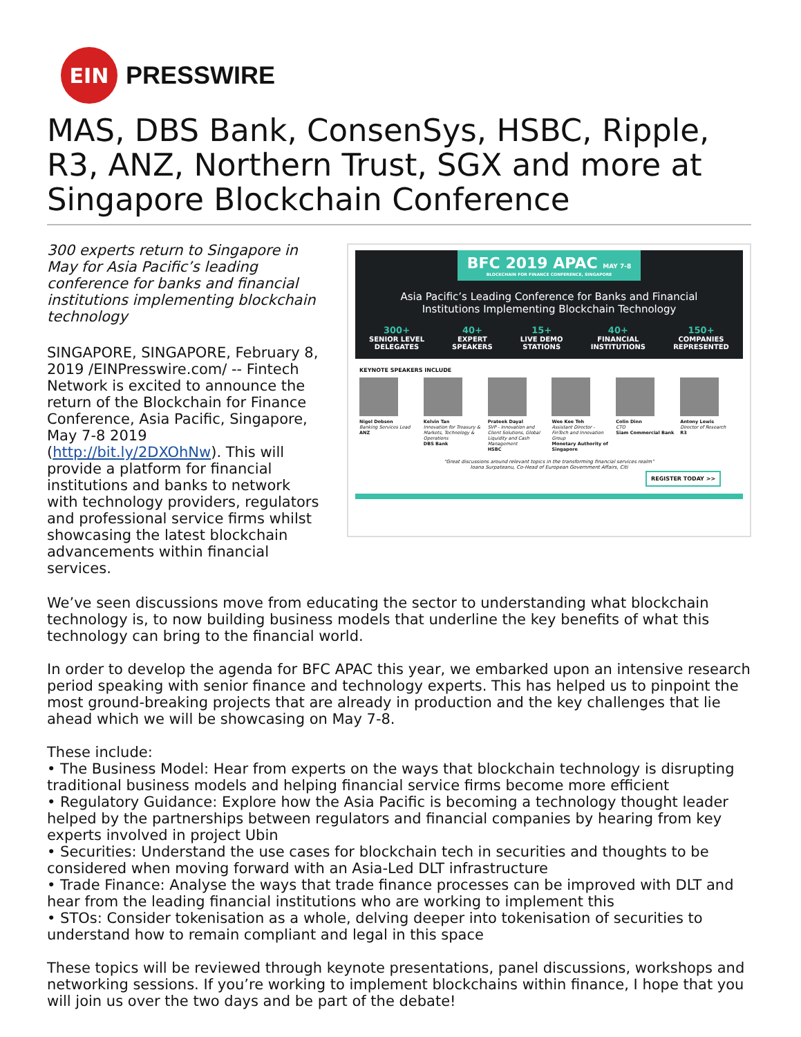EIN
PRESSWIRE
MAS, DBS Bank, ConsenSys, HSBC, Ripple, R3, ANZ, Northern Trust, SGX and more at Singapore Blockchain Conference
300 experts return to Singapore in May for Asia Pacific’s leading conference for banks and financial institutions implementing blockchain technology
SINGAPORE, SINGAPORE, February 8, 2019 /EINPresswire.com/ -- Fintech Network is excited to announce the return of the Blockchain for Finance Conference, Asia Pacific, Singapore, May 7-8 2019 (http://bit.ly/2DXOhNw). This will provide a platform for financial institutions and banks to network with technology providers, regulators and professional service firms whilst showcasing the latest blockchain advancements within financial services.
BFC 2019 APAC MAY 7-8 BLOCKCHAIN FOR FINANCE CONFERENCE, SINGAPORE
Asia Pacific’s Leading Conference for Banks and Financial
Institutions Implementing Blockchain Technology
300+
SENIOR LEVEL
DELEGATES
40+
EXPERT
SPEAKERS
15+
LIVE DEMO
STATIONS
40+
FINANCIAL
INSTITUTIONS
150+
COMPANIES
REPRESENTED
KEYNOTE SPEAKERS INCLUDE
Nigel Dobson
Banking Services Lead
ANZ
Kelvin Tan
Innovation for Treasury & Markets, Technology & Operations
DBS Bank
Prateek Dayal
SVP - Innovation and Client Solutions, Global Liquidity and Cash Management
HSBC
Wee Kee Toh
Assistant Director - FinTech and Innovation Group
Monetary Authority of Singapore
Colin Dinn
CTO
Siam Commercial Bank
Antony Lewis
Director of Research
R3
“Great discussions around relevant topics in the transforming financial services realm”
Ioana Surpateanu, Co-Head of European Government Affairs, Citi
REGISTER TODAY >>
We’ve seen discussions move from educating the sector to understanding what blockchain technology is, to now building business models that underline the key benefits of what this technology can bring to the financial world.
In order to develop the agenda for BFC APAC this year, we embarked upon an intensive research period speaking with senior finance and technology experts. This has helped us to pinpoint the most ground-breaking projects that are already in production and the key challenges that lie ahead which we will be showcasing on May 7-8.
These include:
• The Business Model: Hear from experts on the ways that blockchain technology is disrupting traditional business models and helping financial service firms become more efficient
• Regulatory Guidance: Explore how the Asia Pacific is becoming a technology thought leader helped by the partnerships between regulators and financial companies by hearing from key experts involved in project Ubin
• Securities: Understand the use cases for blockchain tech in securities and thoughts to be considered when moving forward with an Asia-Led DLT infrastructure
• Trade Finance: Analyse the ways that trade finance processes can be improved with DLT and hear from the leading financial institutions who are working to implement this
• STOs: Consider tokenisation as a whole, delving deeper into tokenisation of securities to understand how to remain compliant and legal in this space
These topics will be reviewed through keynote presentations, panel discussions, workshops and networking sessions. If you’re working to implement blockchains within finance, I hope that you will join us over the two days and be part of the debate!